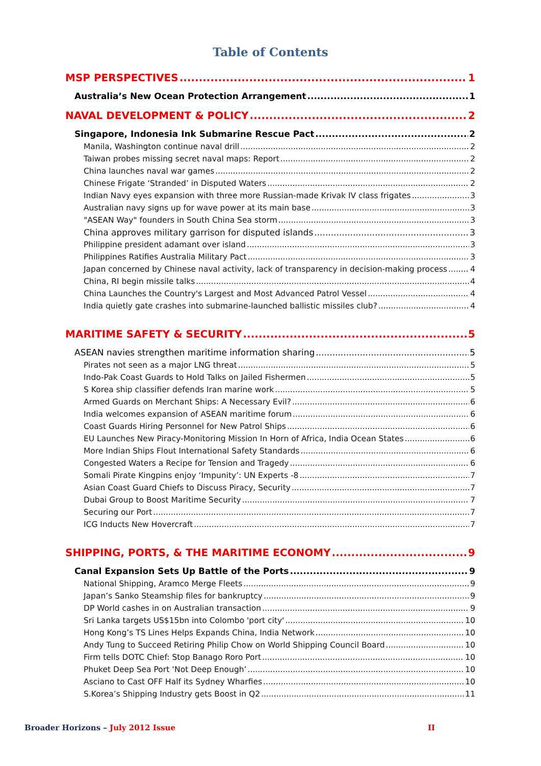Table of Contents
MSP PERSPECTIVES 1
Australia’s New Ocean Protection Arrangement 1
NAVAL DEVELOPMENT & POLICY 2
Singapore, Indonesia Ink Submarine Rescue Pact 2
Manila, Washington continue naval drill 2
Taiwan probes missing secret naval maps: Report 2
China launches naval war games 2
Chinese Frigate ‘Stranded’ in Disputed Waters 2
Indian Navy eyes expansion with three more Russian-made Krivak IV class frigates 3
Australian navy signs up for wave power at its main base 3
"ASEAN Way" founders in South China Sea storm 3
China approves military garrison for disputed islands 3
Philippine president adamant over island 3
Philippines Ratifies Australia Military Pact 3
Japan concerned by Chinese naval activity, lack of transparency in decision-making process 4
China, RI begin missile talks 4
China Launches the Country's Largest and Most Advanced Patrol Vessel 4
India quietly gate crashes into submarine-launched ballistic missiles club? 4
MARITIME SAFETY & SECURITY 5
ASEAN navies strengthen maritime information sharing 5
Pirates not seen as a major LNG threat 5
Indo-Pak Coast Guards to Hold Talks on Jailed Fishermen 5
S Korea ship classifier defends Iran marine work 5
Armed Guards on Merchant Ships: A Necessary Evil? 6
India welcomes expansion of ASEAN maritime forum 6
Coast Guards Hiring Personnel for New Patrol Ships 6
EU Launches New Piracy-Monitoring Mission In Horn of Africa, India Ocean States 6
More Indian Ships Flout International Safety Standards 6
Congested Waters a Recipe for Tension and Tragedy 6
Somali Pirate Kingpins enjoy ‘Impunity’: UN Experts -8 7
Asian Coast Guard Chiefs to Discuss Piracy, Security 7
Dubai Group to Boost Maritime Security 7
Securing our Port 7
ICG Inducts New Hovercraft 7
SHIPPING, PORTS, & THE MARITIME ECONOMY 9
Canal Expansion Sets Up Battle of the Ports 9
National Shipping, Aramco Merge Fleets 9
Japan’s Sanko Steamship files for bankruptcy 9
DP World cashes in on Australian transaction 9
Sri Lanka targets US$15bn into Colombo 'port city' 10
Hong Kong’s TS Lines Helps Expands China, India Network 10
Andy Tung to Succeed Retiring Philip Chow on World Shipping Council Board 10
Firm tells DOTC Chief: Stop Banago Roro Port 10
Phuket Deep Sea Port ‘Not Deep Enough’ 10
Asciano to Cast OFF Half its Sydney Wharfies 10
S.Korea’s Shipping Industry gets Boost in Q2 11
Broader Horizons – July 2012 Issue II